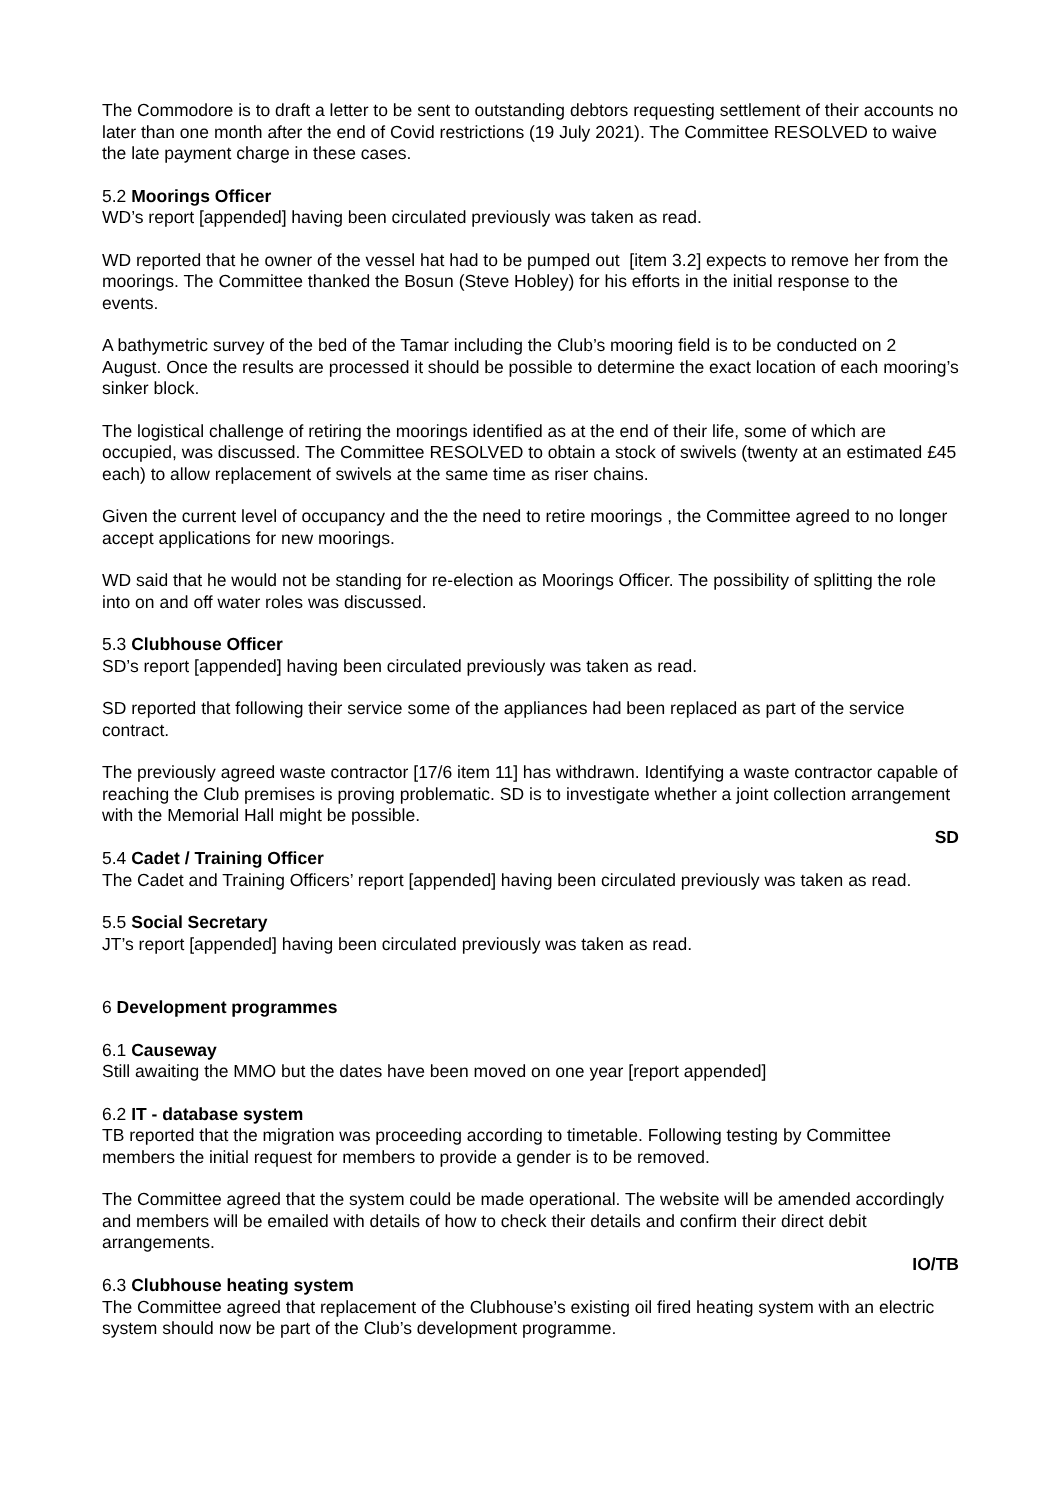The Commodore is to draft a letter to be sent to outstanding debtors requesting settlement of their accounts no later than one month after the end of Covid restrictions (19 July 2021). The Committee RESOLVED to waive the late payment charge in these cases.
5.2 Moorings Officer
WD’s report [appended] having been circulated previously was taken as read.
WD reported that he owner of the vessel hat had to be pumped out [item 3.2] expects to remove her from the moorings. The Committee thanked the Bosun (Steve Hobley) for his efforts in the initial response to the events.
A bathymetric survey of the bed of the Tamar including the Club’s mooring field is to be conducted on 2 August. Once the results are processed it should be possible to determine the exact location of each mooring’s sinker block.
The logistical challenge of retiring the moorings identified as at the end of their life, some of which are occupied, was discussed. The Committee RESOLVED to obtain a stock of swivels (twenty at an estimated £45 each) to allow replacement of swivels at the same time as riser chains.
Given the current level of occupancy and the the need to retire moorings , the Committee agreed to no longer accept applications for new moorings.
WD said that he would not be standing for re-election as Moorings Officer. The possibility of splitting the role into on and off water roles was discussed.
5.3 Clubhouse Officer
SD’s report [appended] having been circulated previously was taken as read.
SD reported that following their service some of the appliances had been replaced as part of the service contract.
The previously agreed waste contractor [17/6 item 11] has withdrawn. Identifying a waste contractor capable of reaching the Club premises is proving problematic. SD is to investigate whether a joint collection arrangement with the Memorial Hall might be possible.
SD
5.4 Cadet / Training Officer
The Cadet and Training Officers’ report [appended] having been circulated previously was taken as read.
5.5 Social Secretary
JT’s report [appended] having been circulated previously was taken as read.
6 Development programmes
6.1 Causeway
Still awaiting the MMO but the dates have been moved on one year [report appended]
6.2 IT - database system
TB reported that the migration was proceeding according to timetable. Following testing by Committee members the initial request for members to provide a gender is to be removed.
The Committee agreed that the system could be made operational. The website will be amended accordingly and members will be emailed with details of how to check their details and confirm their direct debit arrangements.
IO/TB
6.3 Clubhouse heating system
The Committee agreed that replacement of the Clubhouse’s existing oil fired heating system with an electric system should now be part of the Club’s development programme.